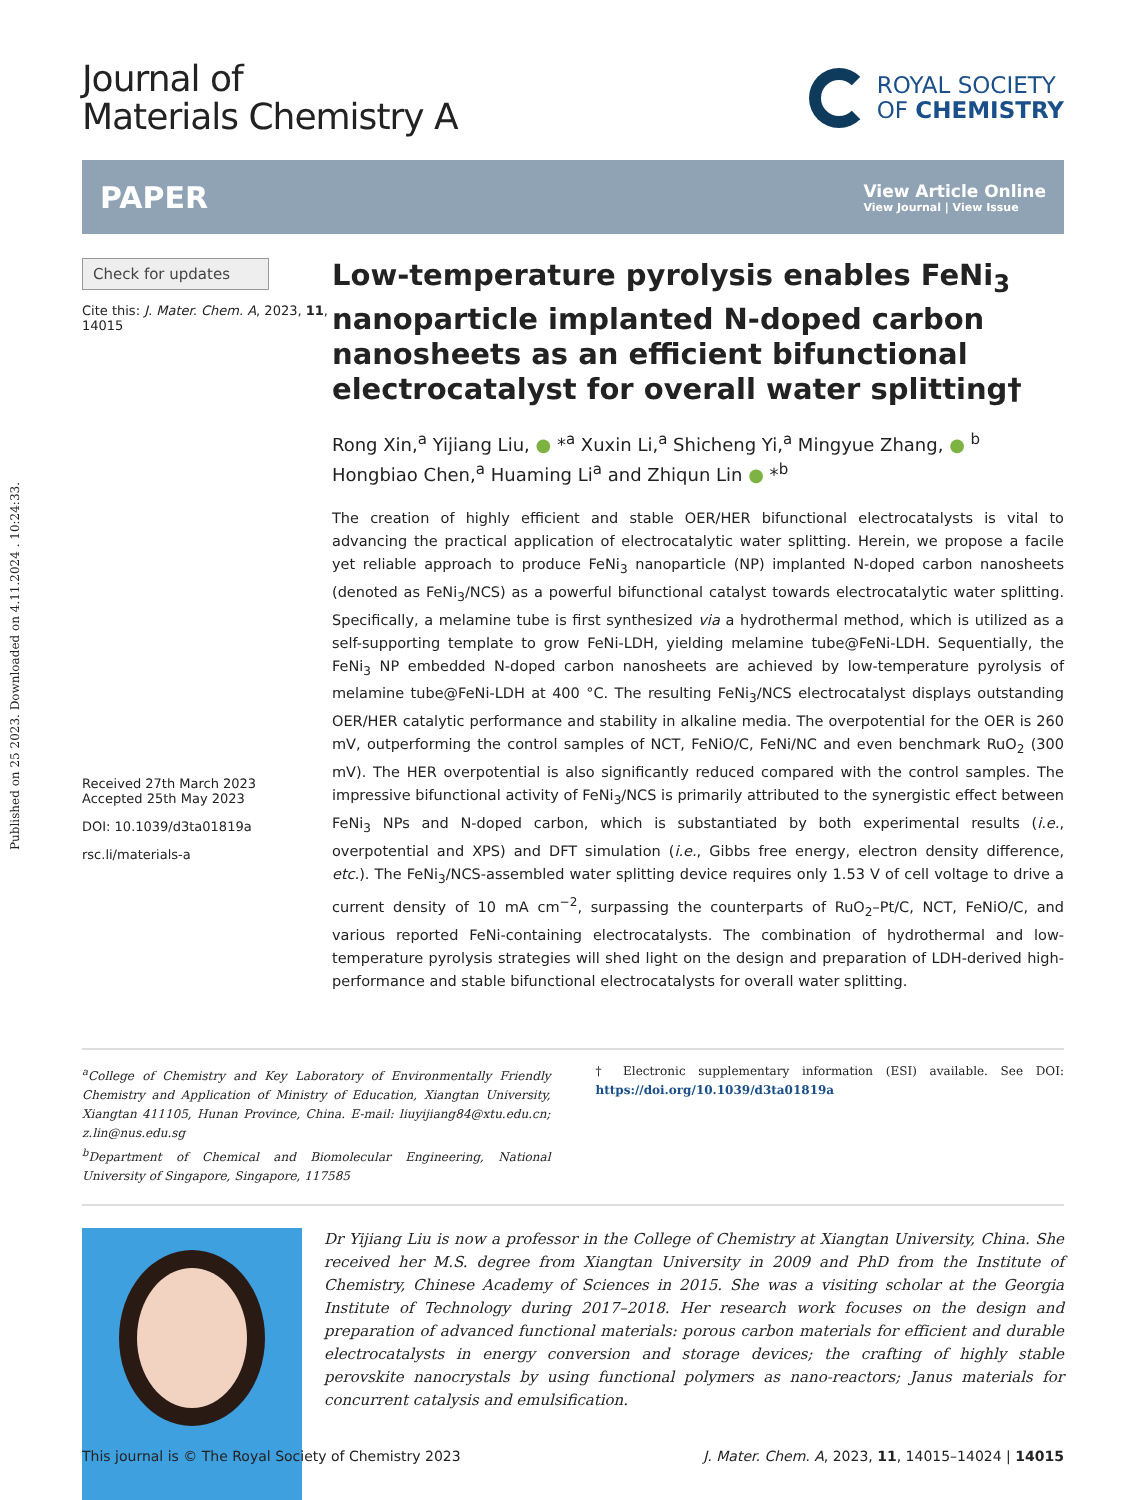Published on 25 2023. Downloaded on 4.11.2024 . 10:24:33.
Journal of
Materials Chemistry A
ROYAL SOCIETY
OF CHEMISTRY
PAPER View Article Online
View Journal | View Issue
Check for updates
Cite this: J. Mater. Chem. A, 2023, 11, 14015
Received 27th March 2023
Accepted 25th May 2023
DOI: 10.1039/d3ta01819a
rsc.li/materials-a
Low-temperature pyrolysis enables FeNi<sub>3</sub> nanoparticle implanted N-doped carbon nanosheets as an efficient bifunctional electrocatalyst for overall water splitting†
Rong Xin,<sup>a</sup> Yijiang Liu, ● *<sup>a</sup> Xuxin Li,<sup>a</sup> Shicheng Yi,<sup>a</sup> Mingyue Zhang, ● <sup>b</sup> Hongbiao Chen,<sup>a</sup> Huaming Li<sup>a</sup> and Zhiqun Lin ● *<sup>b</sup>
The creation of highly efficient and stable OER/HER bifunctional electrocatalysts is vital to advancing the practical application of electrocatalytic water splitting. Herein, we propose a facile yet reliable approach to produce FeNi<sub>3</sub> nanoparticle (NP) implanted N-doped carbon nanosheets (denoted as FeNi<sub>3</sub>/NCS) as a powerful bifunctional catalyst towards electrocatalytic water splitting. Specifically, a melamine tube is first synthesized via a hydrothermal method, which is utilized as a self-supporting template to grow FeNi-LDH, yielding melamine tube@FeNi-LDH. Sequentially, the FeNi<sub>3</sub> NP embedded N-doped carbon nanosheets are achieved by low-temperature pyrolysis of melamine tube@FeNi-LDH at 400 °C. The resulting FeNi<sub>3</sub>/NCS electrocatalyst displays outstanding OER/HER catalytic performance and stability in alkaline media. The overpotential for the OER is 260 mV, outperforming the control samples of NCT, FeNiO/C, FeNi/NC and even benchmark RuO<sub>2</sub> (300 mV). The HER overpotential is also significantly reduced compared with the control samples. The impressive bifunctional activity of FeNi<sub>3</sub>/NCS is primarily attributed to the synergistic effect between FeNi<sub>3</sub> NPs and N-doped carbon, which is substantiated by both experimental results (i.e., overpotential and XPS) and DFT simulation (i.e., Gibbs free energy, electron density difference, etc.). The FeNi<sub>3</sub>/NCS-assembled water splitting device requires only 1.53 V of cell voltage to drive a current density of 10 mA cm<sup>−2</sup>, surpassing the counterparts of RuO<sub>2</sub>–Pt/C, NCT, FeNiO/C, and various reported FeNi-containing electrocatalysts. The combination of hydrothermal and low-temperature pyrolysis strategies will shed light on the design and preparation of LDH-derived high-performance and stable bifunctional electrocatalysts for overall water splitting.
<sup>a</sup> College of Chemistry and Key Laboratory of Environmentally Friendly Chemistry and Application of Ministry of Education, Xiangtan University, Xiangtan 411105, Hunan Province, China. E-mail: liuyijiang84@xtu.edu.cn; z.lin@nus.edu.sg
<sup>b</sup> Department of Chemical and Biomolecular Engineering, National University of Singapore, Singapore, 117585
† Electronic supplementary information (ESI) available. See DOI: https://doi.org/10.1039/d3ta01819a
Dr Yijiang Liu is now a professor in the College of Chemistry at Xiangtan University, China. She received her M.S. degree from Xiangtan University in 2009 and PhD from the Institute of Chemistry, Chinese Academy of Sciences in 2015. She was a visiting scholar at the Georgia Institute of Technology during 2017–2018. Her research work focuses on the design and preparation of advanced functional materials: porous carbon materials for efficient and durable electrocatalysts in energy conversion and storage devices; the crafting of highly stable perovskite nanocrystals by using functional polymers as nano-reactors; Janus materials for concurrent catalysis and emulsification.
This journal is © The Royal Society of Chemistry 2023 J. Mater. Chem. A, 2023, 11, 14015–14024 | 14015